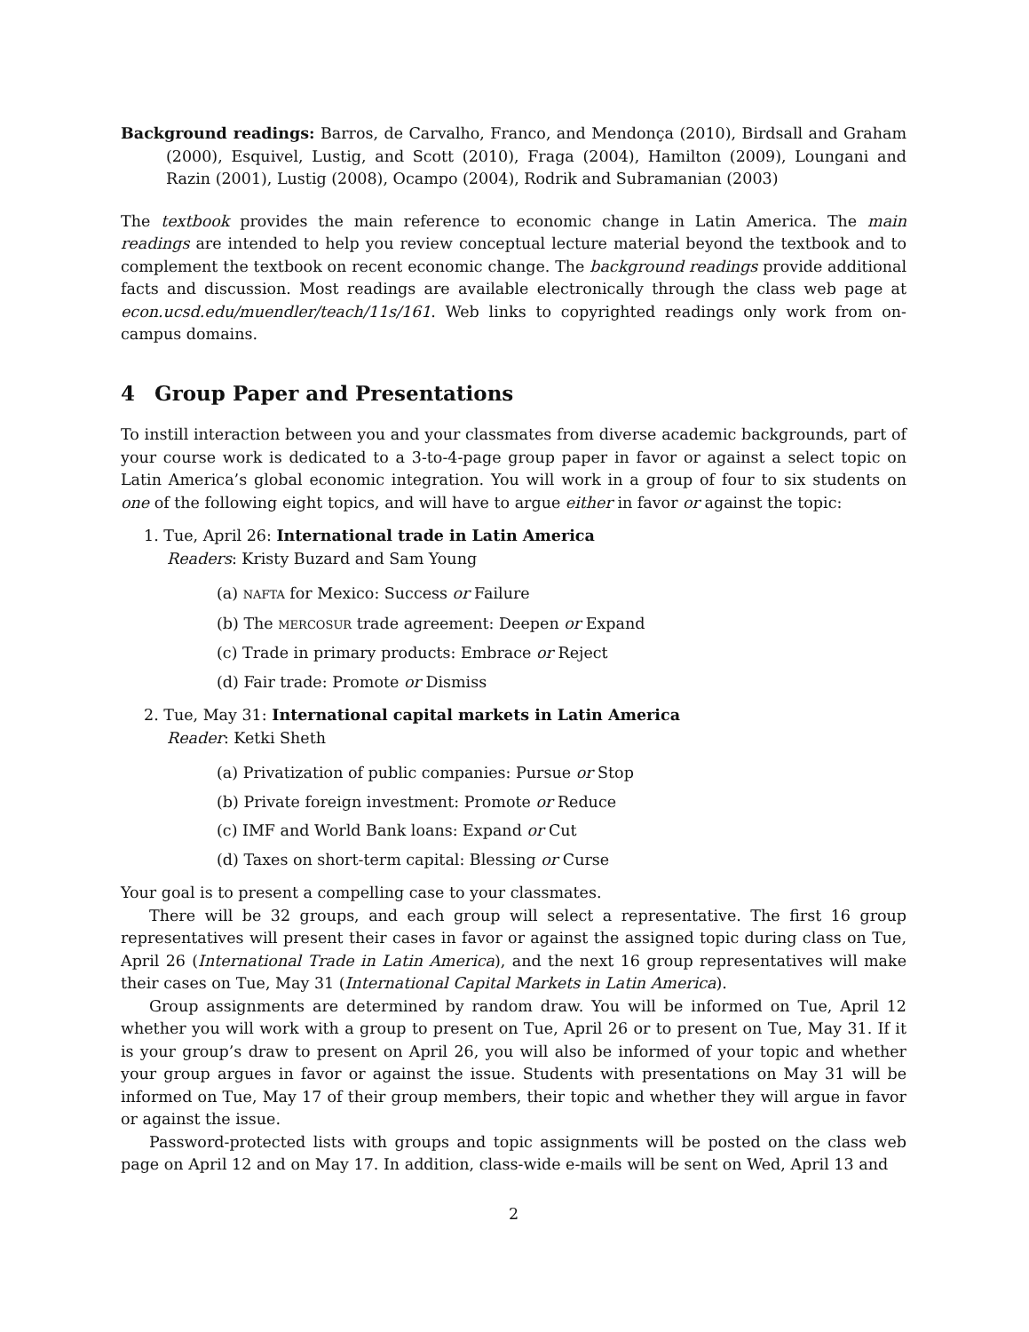Background readings: Barros, de Carvalho, Franco, and Mendonça (2010), Birdsall and Graham (2000), Esquivel, Lustig, and Scott (2010), Fraga (2004), Hamilton (2009), Loungani and Razin (2001), Lustig (2008), Ocampo (2004), Rodrik and Subramanian (2003)
The textbook provides the main reference to economic change in Latin America. The main readings are intended to help you review conceptual lecture material beyond the textbook and to complement the textbook on recent economic change. The background readings provide additional facts and discussion. Most readings are available electronically through the class web page at econ.ucsd.edu/muendler/teach/11s/161. Web links to copyrighted readings only work from on-campus domains.
4 Group Paper and Presentations
To instill interaction between you and your classmates from diverse academic backgrounds, part of your course work is dedicated to a 3-to-4-page group paper in favor or against a select topic on Latin America’s global economic integration. You will work in a group of four to six students on one of the following eight topics, and will have to argue either in favor or against the topic:
1. Tue, April 26: International trade in Latin America
Readers: Kristy Buzard and Sam Young
(a) NAFTA for Mexico: Success or Failure
(b) The MERCOSUR trade agreement: Deepen or Expand
(c) Trade in primary products: Embrace or Reject
(d) Fair trade: Promote or Dismiss
2. Tue, May 31: International capital markets in Latin America
Reader: Ketki Sheth
(a) Privatization of public companies: Pursue or Stop
(b) Private foreign investment: Promote or Reduce
(c) IMF and World Bank loans: Expand or Cut
(d) Taxes on short-term capital: Blessing or Curse
Your goal is to present a compelling case to your classmates.
There will be 32 groups, and each group will select a representative. The first 16 group representatives will present their cases in favor or against the assigned topic during class on Tue, April 26 (International Trade in Latin America), and the next 16 group representatives will make their cases on Tue, May 31 (International Capital Markets in Latin America).
Group assignments are determined by random draw. You will be informed on Tue, April 12 whether you will work with a group to present on Tue, April 26 or to present on Tue, May 31. If it is your group’s draw to present on April 26, you will also be informed of your topic and whether your group argues in favor or against the issue. Students with presentations on May 31 will be informed on Tue, May 17 of their group members, their topic and whether they will argue in favor or against the issue.
Password-protected lists with groups and topic assignments will be posted on the class web page on April 12 and on May 17. In addition, class-wide e-mails will be sent on Wed, April 13 and
2